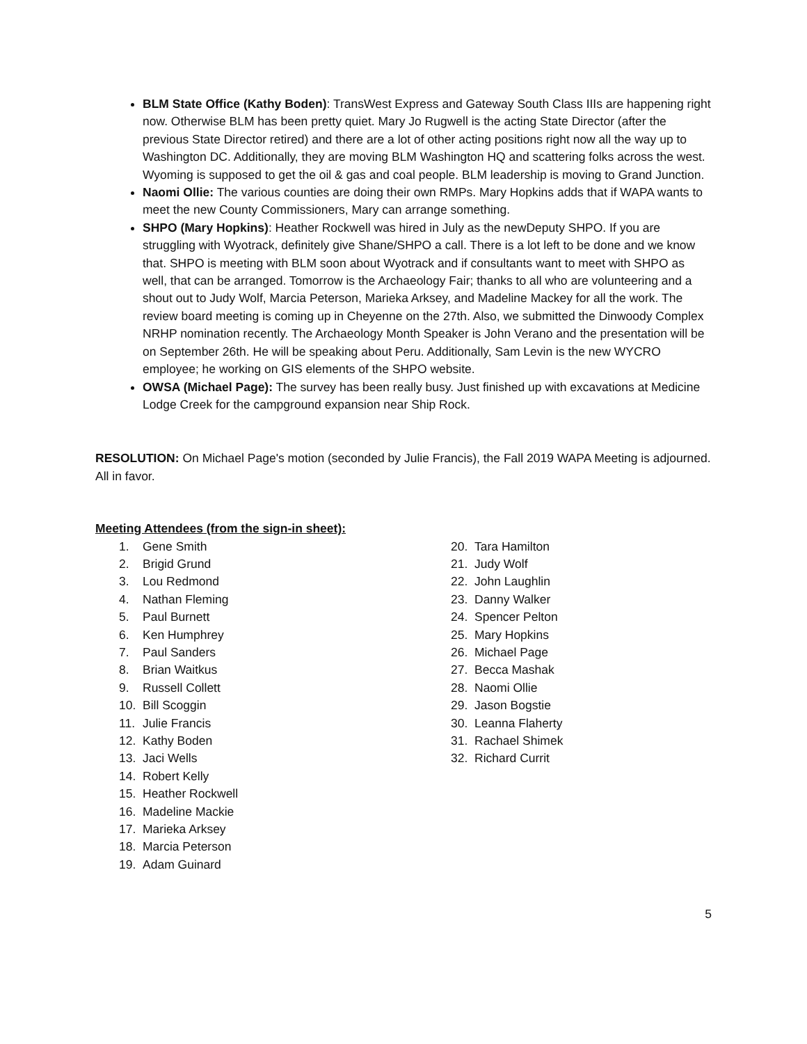BLM State Office (Kathy Boden): TransWest Express and Gateway South Class IIIs are happening right now. Otherwise BLM has been pretty quiet. Mary Jo Rugwell is the acting State Director (after the previous State Director retired) and there are a lot of other acting positions right now all the way up to Washington DC. Additionally, they are moving BLM Washington HQ and scattering folks across the west. Wyoming is supposed to get the oil & gas and coal people. BLM leadership is moving to Grand Junction.
Naomi Ollie: The various counties are doing their own RMPs. Mary Hopkins adds that if WAPA wants to meet the new County Commissioners, Mary can arrange something.
SHPO (Mary Hopkins): Heather Rockwell was hired in July as the newDeputy SHPO. If you are struggling with Wyotrack, definitely give Shane/SHPO a call. There is a lot left to be done and we know that. SHPO is meeting with BLM soon about Wyotrack and if consultants want to meet with SHPO as well, that can be arranged. Tomorrow is the Archaeology Fair; thanks to all who are volunteering and a shout out to Judy Wolf, Marcia Peterson, Marieka Arksey, and Madeline Mackey for all the work. The review board meeting is coming up in Cheyenne on the 27th. Also, we submitted the Dinwoody Complex NRHP nomination recently. The Archaeology Month Speaker is John Verano and the presentation will be on September 26th. He will be speaking about Peru. Additionally, Sam Levin is the new WYCRO employee; he working on GIS elements of the SHPO website.
OWSA (Michael Page): The survey has been really busy. Just finished up with excavations at Medicine Lodge Creek for the campground expansion near Ship Rock.
RESOLUTION: On Michael Page's motion (seconded by Julie Francis), the Fall 2019 WAPA Meeting is adjourned. All in favor.
Meeting Attendees (from the sign-in sheet):
1. Gene Smith
2. Brigid Grund
3. Lou Redmond
4. Nathan Fleming
5. Paul Burnett
6. Ken Humphrey
7. Paul Sanders
8. Brian Waitkus
9. Russell Collett
10. Bill Scoggin
11. Julie Francis
12. Kathy Boden
13. Jaci Wells
14. Robert Kelly
15. Heather Rockwell
16. Madeline Mackie
17. Marieka Arksey
18. Marcia Peterson
19. Adam Guinard
20. Tara Hamilton
21. Judy Wolf
22. John Laughlin
23. Danny Walker
24. Spencer Pelton
25. Mary Hopkins
26. Michael Page
27. Becca Mashak
28. Naomi Ollie
29. Jason Bogstie
30. Leanna Flaherty
31. Rachael Shimek
32. Richard Currit
5